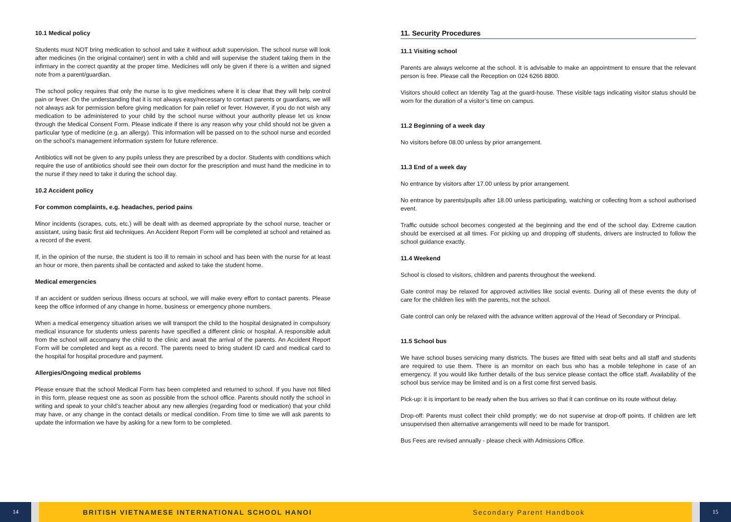10.1 Medical policy
Students must NOT bring medication to school and take it without adult supervision. The school nurse will look after medicines (in the original container) sent in with a child and will supervise the student taking them in the infirmary in the correct quantity at the proper time. Medicines will only be given if there is a written and signed note from a parent/guardian.
The school policy requires that only the nurse is to give medicines where it is clear that they will help control pain or fever. On the understanding that it is not always easy/necessary to contact parents or guardians, we will not always ask for permission before giving medication for pain relief or fever. However, if you do not wish any medication to be administered to your child by the school nurse without your authority please let us know through the Medical Consent Form. Please indicate if there is any reason why your child should not be given a particular type of medicine (e.g. an allergy). This information will be passed on to the school nurse and ecorded on the school’s management information system for future reference.
Antibiotics will not be given to any pupils unless they are prescribed by a doctor. Students with conditions which require the use of antibiotics should see their own doctor for the prescription and must hand the medicine in to the nurse if they need to take it during the school day.
10.2 Accident policy
For common complaints, e.g. headaches, period pains
Minor incidents (scrapes, cuts, etc.) will be dealt with as deemed appropriate by the school nurse, teacher or assistant, using basic first aid techniques. An Accident Report Form will be completed at school and retained as a record of the event.
If, in the opinion of the nurse, the student is too ill to remain in school and has been with the nurse for at least an hour or more, then parents shall be contacted and asked to take the student home.
Medical emergencies
If an accident or sudden serious illness occurs at school, we will make every effort to contact parents. Please keep the office informed of any change in home, business or emergency phone numbers.
When a medical emergency situation arises we will transport the child to the hospital designated in compulsory medical insurance for students unless parents have specified a different clinic or hospital. A responsible adult from the school will accompany the child to the clinic and await the arrival of the parents. An Accident Report Form will be completed and kept as a record. The parents need to bring student ID card and medical card to the hospital for hospital procedure and payment.
Allergies/Ongoing medical problems
Please ensure that the school Medical Form has been completed and returned to school. If you have not filled in this form, please request one as soon as possible from the school office. Parents should notify the school in writing and speak to your child’s teacher about any new allergies (regarding food or medication) that your child may have, or any change in the contact details or medical condition. From time to time we will ask parents to update the information we have by asking for a new form to be completed.
11. Security Procedures
11.1 Visiting school
Parents are always welcome at the school. It is advisable to make an appointment to ensure that the relevant person is free. Please call the Reception on 024 6266 8800.
Visitors should collect an Identity Tag at the guard-house. These visible tags indicating visitor status should be worn for the duration of a visitor’s time on campus.
11.2 Beginning of a week day
No visitors before 08.00 unless by prior arrangement.
11.3 End of a week day
No entrance by visitors after 17.00 unless by prior arrangement.
No entrance by parents/pupils after 18.00 unless participating, watching or collecting from a school authorised event.
Traffic outside school becomes congested at the beginning and the end of the school day. Extreme caution should be exercised at all times. For picking up and dropping off students, drivers are instructed to follow the school guidance exactly.
11.4 Weekend
School is closed to visitors, children and parents throughout the weekend.
Gate control may be relaxed for approved activities like social events. During all of these events the duty of care for the children lies with the parents, not the school.
Gate control can only be relaxed with the advance written approval of the Head of Secondary or Principal.
11.5 School bus
We have school buses servicing many districts. The buses are fitted with seat belts and all staff and students are required to use them. There is an mornitor on each bus who has a mobile telephone in case of an emergency. If you would like further details of the bus service please contact the office staff. Availability of the school bus service may be limited and is on a first come first served basis.
Pick-up: it is important to be ready when the bus arrives so that it can continue on its route without delay.
Drop-off: Parents must collect their child promptly; we do not supervise at drop-off points. If children are left unsupervised then alternative arrangements will need to be made for transport.
Bus Fees are revised annually - please check with Admissions Office.
14
BRITISH VIETNAMESE INTERNATIONAL SCHOOL HANOI Secondary Parent Handbook
15